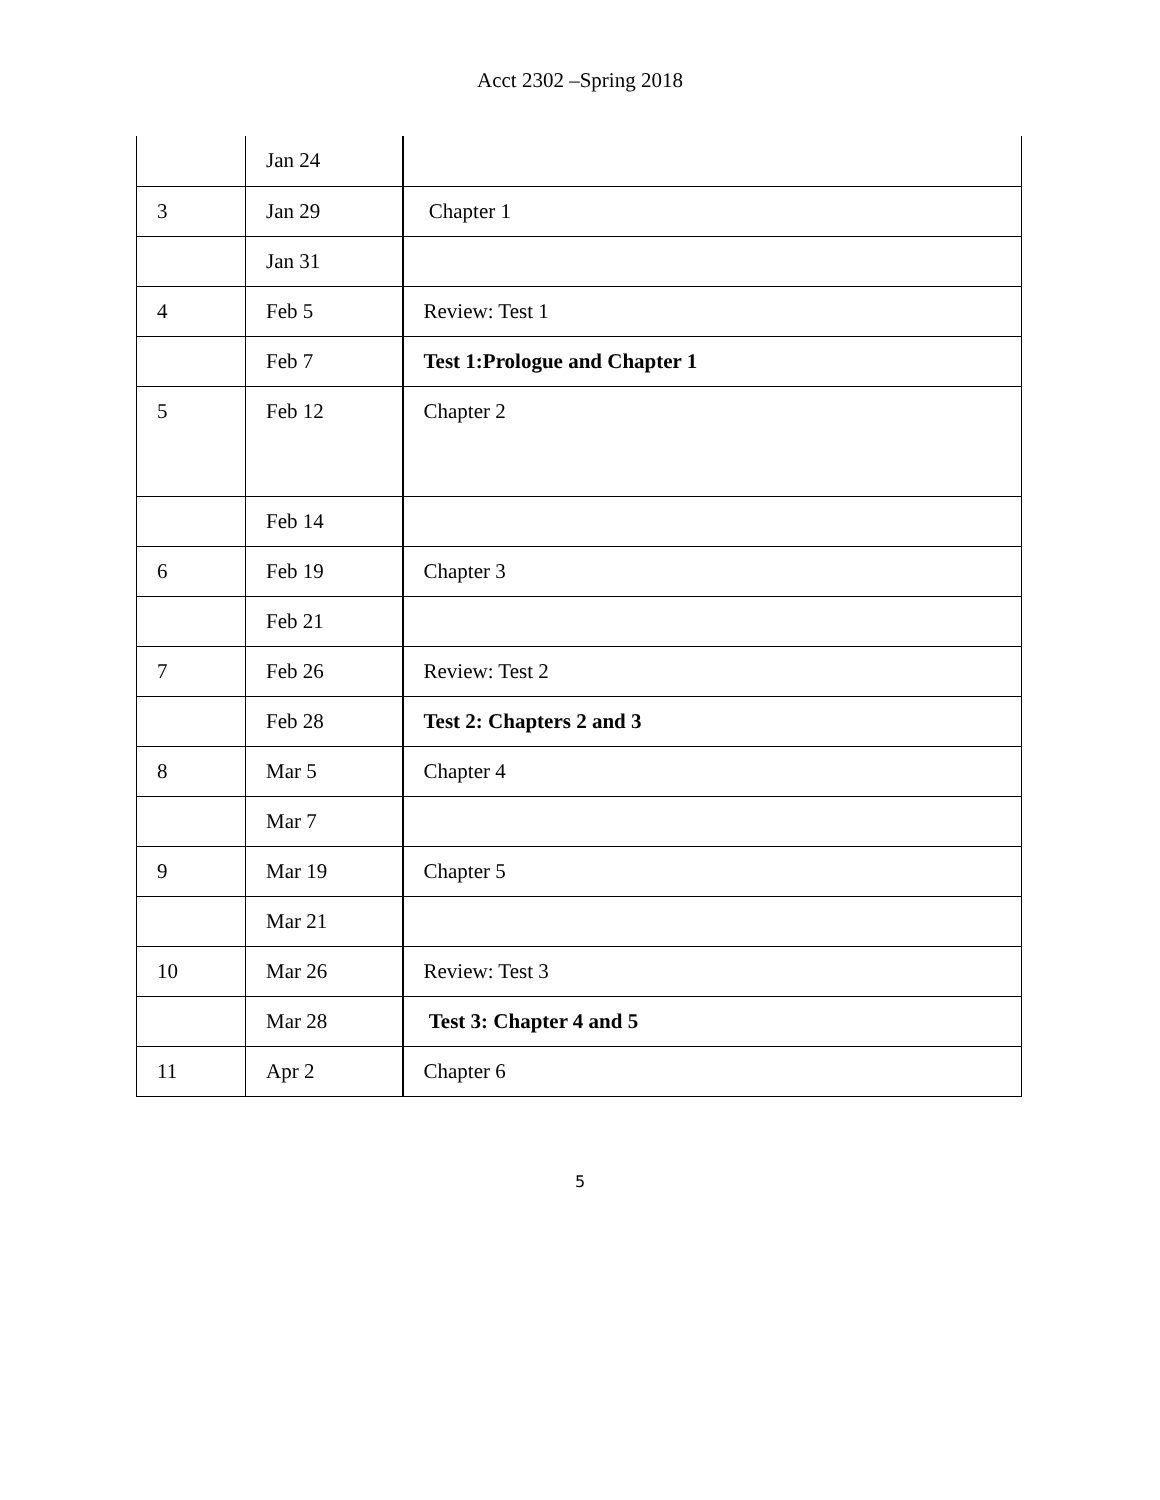Acct 2302 –Spring 2018
| | Jan 24 | |
| 3 | Jan 29 | Chapter 1 |
| | Jan 31 | |
| 4 | Feb 5 | Review: Test 1 |
| | Feb 7 | Test 1:Prologue and Chapter 1 |
| 5 | Feb 12 | Chapter 2 |
| | Feb 14 | |
| 6 | Feb 19 | Chapter 3 |
| | Feb 21 | |
| 7 | Feb 26 | Review: Test 2 |
| | Feb 28 | Test 2: Chapters 2 and 3 |
| 8 | Mar 5 | Chapter 4 |
| | Mar 7 | |
| 9 | Mar 19 | Chapter 5 |
| | Mar 21 | |
| 10 | Mar 26 | Review: Test 3 |
| | Mar 28 | Test 3: Chapter 4 and 5 |
| 11 | Apr 2 | Chapter 6 |
5